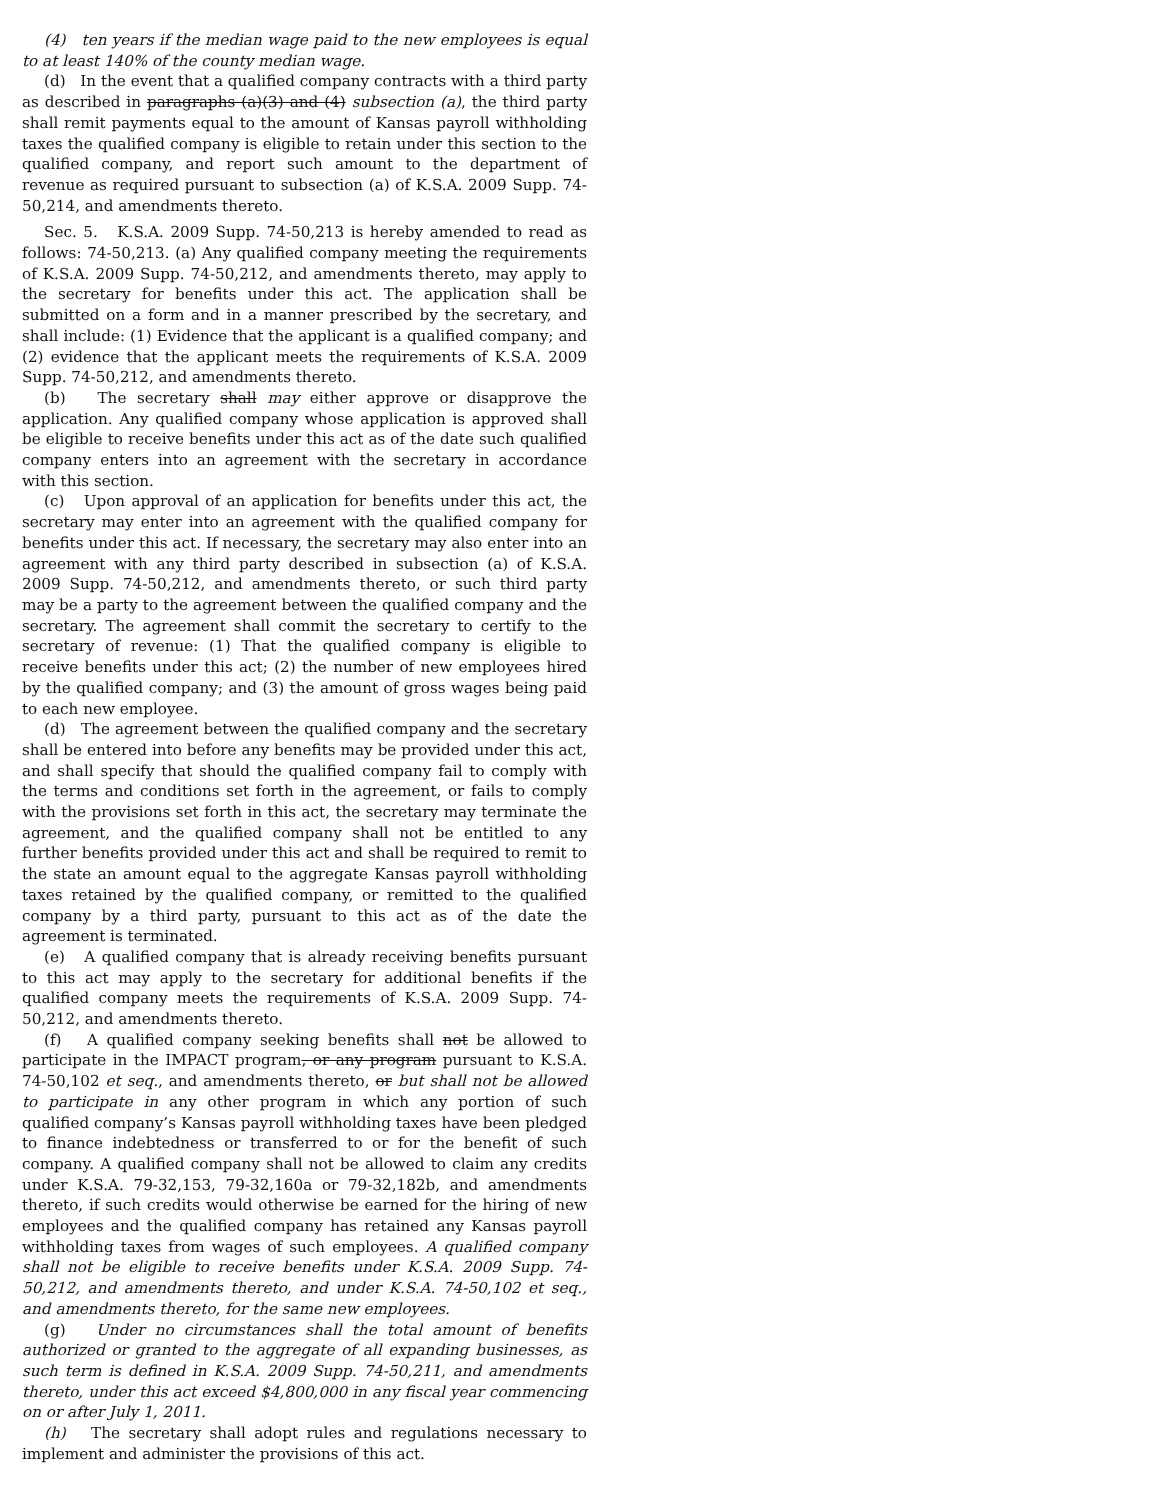(4) ten years if the median wage paid to the new employees is equal to at least 140% of the county median wage.
(d) In the event that a qualified company contracts with a third party as described in paragraphs (a)(3) and (4) subsection (a), the third party shall remit payments equal to the amount of Kansas payroll withholding taxes the qualified company is eligible to retain under this section to the qualified company, and report such amount to the department of revenue as required pursuant to subsection (a) of K.S.A. 2009 Supp. 74-50,214, and amendments thereto.
Sec. 5. K.S.A. 2009 Supp. 74-50,213 is hereby amended to read as follows: 74-50,213. (a) Any qualified company meeting the requirements of K.S.A. 2009 Supp. 74-50,212, and amendments thereto, may apply to the secretary for benefits under this act. The application shall be submitted on a form and in a manner prescribed by the secretary, and shall include: (1) Evidence that the applicant is a qualified company; and (2) evidence that the applicant meets the requirements of K.S.A. 2009 Supp. 74-50,212, and amendments thereto.
(b) The secretary shall may either approve or disapprove the application. Any qualified company whose application is approved shall be eligible to receive benefits under this act as of the date such qualified company enters into an agreement with the secretary in accordance with this section.
(c) Upon approval of an application for benefits under this act, the secretary may enter into an agreement with the qualified company for benefits under this act. If necessary, the secretary may also enter into an agreement with any third party described in subsection (a) of K.S.A. 2009 Supp. 74-50,212, and amendments thereto, or such third party may be a party to the agreement between the qualified company and the secretary. The agreement shall commit the secretary to certify to the secretary of revenue: (1) That the qualified company is eligible to receive benefits under this act; (2) the number of new employees hired by the qualified company; and (3) the amount of gross wages being paid to each new employee.
(d) The agreement between the qualified company and the secretary shall be entered into before any benefits may be provided under this act, and shall specify that should the qualified company fail to comply with the terms and conditions set forth in the agreement, or fails to comply with the provisions set forth in this act, the secretary may terminate the agreement, and the qualified company shall not be entitled to any further benefits provided under this act and shall be required to remit to the state an amount equal to the aggregate Kansas payroll withholding taxes retained by the qualified company, or remitted to the qualified company by a third party, pursuant to this act as of the date the agreement is terminated.
(e) A qualified company that is already receiving benefits pursuant to this act may apply to the secretary for additional benefits if the qualified company meets the requirements of K.S.A. 2009 Supp. 74-50,212, and amendments thereto.
(f) A qualified company seeking benefits shall not be allowed to participate in the IMPACT program, or any program pursuant to K.S.A. 74-50,102 et seq., and amendments thereto, or but shall not be allowed to participate in any other program in which any portion of such qualified company’s Kansas payroll withholding taxes have been pledged to finance indebtedness or transferred to or for the benefit of such company. A qualified company shall not be allowed to claim any credits under K.S.A. 79-32,153, 79-32,160a or 79-32,182b, and amendments thereto, if such credits would otherwise be earned for the hiring of new employees and the qualified company has retained any Kansas payroll withholding taxes from wages of such employees. A qualified company shall not be eligible to receive benefits under K.S.A. 2009 Supp. 74-50,212, and amendments thereto, and under K.S.A. 74-50,102 et seq., and amendments thereto, for the same new employees.
(g) Under no circumstances shall the total amount of benefits authorized or granted to the aggregate of all expanding businesses, as such term is defined in K.S.A. 2009 Supp. 74-50,211, and amendments thereto, under this act exceed $4,800,000 in any fiscal year commencing on or after July 1, 2011.
(h) The secretary shall adopt rules and regulations necessary to implement and administer the provisions of this act.